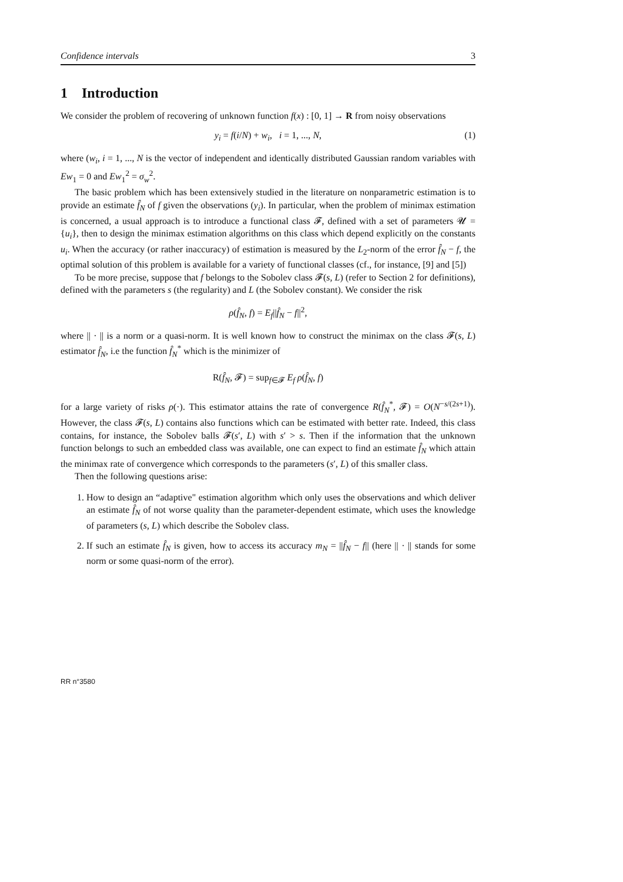Confidence intervals 3
1 Introduction
We consider the problem of recovering of unknown function f(x) : [0, 1] → R from noisy observations
y<sub>i</sub> = f(i/N) + w<sub>i</sub>, i = 1, ..., N, (1)
where (w<sub>i</sub>, i = 1, ..., N is the vector of independent and identically distributed Gaussian random variables with Ew<sub>1</sub> = 0 and Ew<sub>1</sub><sup>2</sup> = σ<sub>w</sub><sup>2</sup>.
The basic problem which has been extensively studied in the literature on nonparametric estimation is to provide an estimate f̂<sub>N</sub> of f given the observations (y<sub>i</sub>). In particular, when the problem of minimax estimation is concerned, a usual approach is to introduce a functional class 𝓕, defined with a set of parameters 𝓤 = {u<sub>i</sub>}, then to design the minimax estimation algorithms on this class which depend explicitly on the constants u<sub>i</sub>. When the accuracy (or rather inaccuracy) of estimation is measured by the L<sub>2</sub>-norm of the error f̂<sub>N</sub> − f, the optimal solution of this problem is available for a variety of functional classes (cf., for instance, [9] and [5])
To be more precise, suppose that f belongs to the Sobolev class 𝓕(s, L) (refer to Section 2 for definitions), defined with the parameters s (the regularity) and L (the Sobolev constant). We consider the risk
ρ(f̂<sub>N</sub>, f) = E<sub>f</sub>||f̂<sub>N</sub> − f||<sup>2</sup>,
where || · || is a norm or a quasi-norm. It is well known how to construct the minimax on the class 𝓕(s, L) estimator f̂<sub>N</sub>, i.e the function f̂<sub>N</sub><sup>*</sup> which is the minimizer of
R(f̂<sub>N</sub>, 𝓕) = sup<sub>f∈𝓕</sub> E<sub>f</sub> ρ(f̂<sub>N</sub>, f)
for a large variety of risks ρ(·). This estimator attains the rate of convergence R(f̂<sub>N</sub><sup>*</sup>, 𝓕) = O(N<sup>−s/(2s+1)</sup>). However, the class 𝓕(s, L) contains also functions which can be estimated with better rate. Indeed, this class contains, for instance, the Sobolev balls 𝓕(s′, L) with s′ > s. Then if the information that the unknown function belongs to such an embedded class was available, one can expect to find an estimate f̂<sub>N</sub> which attain the minimax rate of convergence which corresponds to the parameters (s′, L) of this smaller class.
Then the following questions arise:
1. How to design an “adaptive" estimation algorithm which only uses the observations and which deliver an estimate f̂<sub>N</sub> of not worse quality than the parameter-dependent estimate, which uses the knowledge of parameters (s, L) which describe the Sobolev class.
2. If such an estimate f̂<sub>N</sub> is given, how to access its accuracy m<sub>N</sub> = ||f̂<sub>N</sub> − f|| (here || · || stands for some norm or some quasi-norm of the error).
RR n°3580